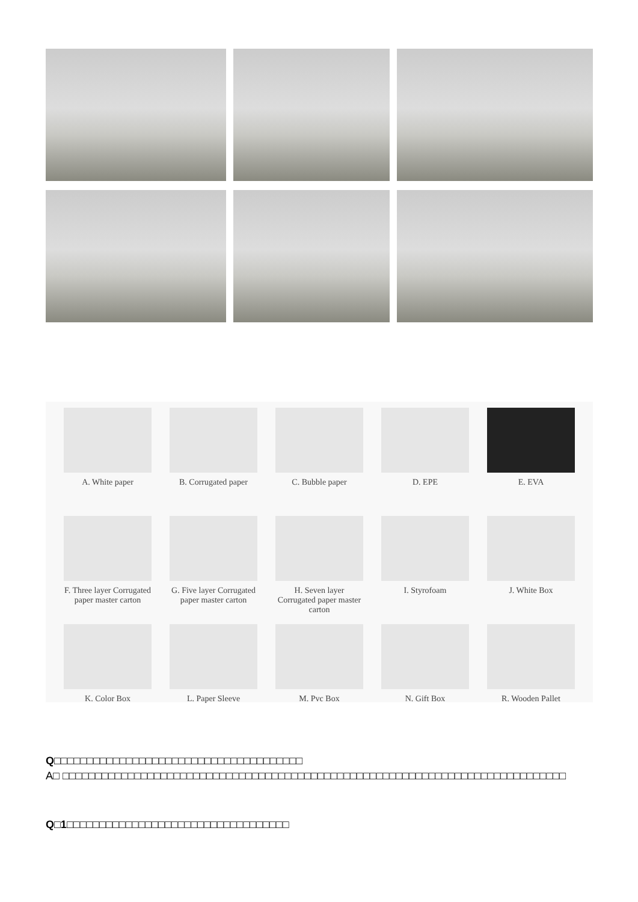A. White paper
B. Corrugated paper
C. Bubble paper
D. EPE
E. EVA
F. Three layer Corrugated paper master carton
G. Five layer Corrugated paper master carton
H. Seven layer Corrugated paper master carton
I. Styrofoam
J. White Box
K. Color Box
L. Paper Sleeve
M. Pvc Box
N. Gift Box
R. Wooden Pallet
Q□□□□□□□□□□□□□□□□□□□□□□□□□□□□□□□□□□□□□□
A□ □□□□□□□□□□□□□□□□□□□□□□□□□□□□□□□□□□□□□□□□□□□□□□□□□□□□□□□□□□□□□□□□□□□□□□□□□□□□□
Q□1□□□□□□□□□□□□□□□□□□□□□□□□□□□□□□□□□□